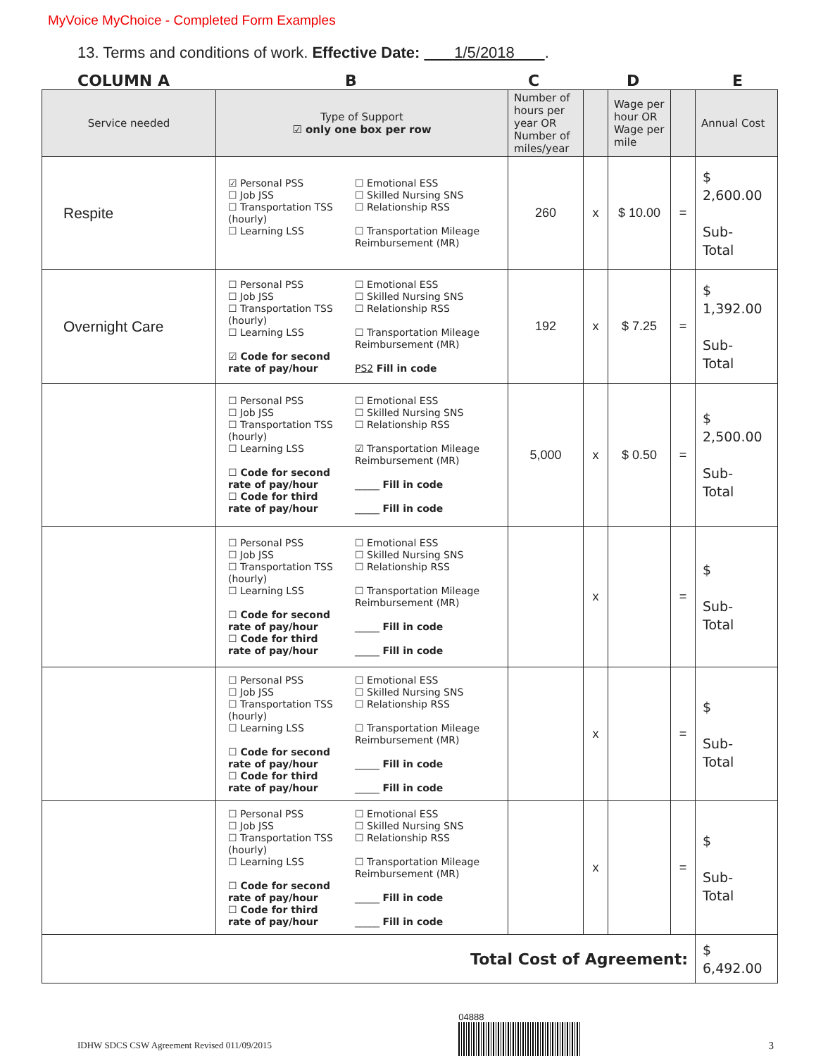MyVoice MyChoice - Completed Form Examples
13. Terms and conditions of work. Effective Date: 1/5/2018 .
COLUMN A BCDE
| Service needed | Type of Support ☑ only one box per row | Number of hours per year OR Number of miles/year | | Wage per hour OR Wage per mile | | Annual Cost |
| --- | --- | --- | --- | --- | --- | --- |
| Respite | ☑ Personal PSS ☐ Job JSS ☐ Transportation TSS (hourly) ☐ Learning LSS ☐ Emotional ESS ☐ Skilled Nursing SNS ☐ Relationship RSS ☐ Transportation Mileage Reimbursement (MR) | 260 | x | $ 10.00 | = | $ 2,600.00 Sub- Total |
| Overnight Care | ☐ Personal PSS ☐ Job JSS ☐ Transportation TSS (hourly) ☐ Learning LSS ☑ Code for second rate of pay/hour ☐ Emotional ESS ☐ Skilled Nursing SNS ☐ Relationship RSS ☐ Transportation Mileage Reimbursement (MR) PS2 Fill in code | 192 | x | $ 7.25 | = | $ 1,392.00 Sub- Total |
| | ☐ Personal PSS ☐ Job JSS ☐ Transportation TSS (hourly) ☐ Learning LSS ☐ Code for second rate of pay/hour ☐ Code for third rate of pay/hour ☐ Emotional ESS ☐ Skilled Nursing SNS ☐ Relationship RSS ☑ Transportation Mileage Reimbursement (MR) _____ Fill in code _____ Fill in code | 5,000 | x | $ 0.50 | = | $ 2,500.00 Sub- Total |
| | ☐ Personal PSS ☐ Job JSS ☐ Transportation TSS (hourly) ☐ Learning LSS ☐ Code for second rate of pay/hour ☐ Code for third rate of pay/hour ☐ Emotional ESS ☐ Skilled Nursing SNS ☐ Relationship RSS ☐ Transportation Mileage Reimbursement (MR) _____ Fill in code _____ Fill in code | | x | | = | $ Sub- Total |
| | ☐ Personal PSS ☐ Job JSS ☐ Transportation TSS (hourly) ☐ Learning LSS ☐ Code for second rate of pay/hour ☐ Code for third rate of pay/hour ☐ Emotional ESS ☐ Skilled Nursing SNS ☐ Relationship RSS ☐ Transportation Mileage Reimbursement (MR) _____ Fill in code _____ Fill in code | | x | | = | $ Sub- Total |
| | ☐ Personal PSS ☐ Job JSS ☐ Transportation TSS (hourly) ☐ Learning LSS ☐ Code for second rate of pay/hour ☐ Code for third rate of pay/hour ☐ Emotional ESS ☐ Skilled Nursing SNS ☐ Relationship RSS ☐ Transportation Mileage Reimbursement (MR) _____ Fill in code _____ Fill in code | | x | | = | $ Sub- Total |
| Total Cost of Agreement: | | | | | | $ 6,492.00 |
IDHW SDCS CSW Agreement Revised 011/09/2015 04888
3